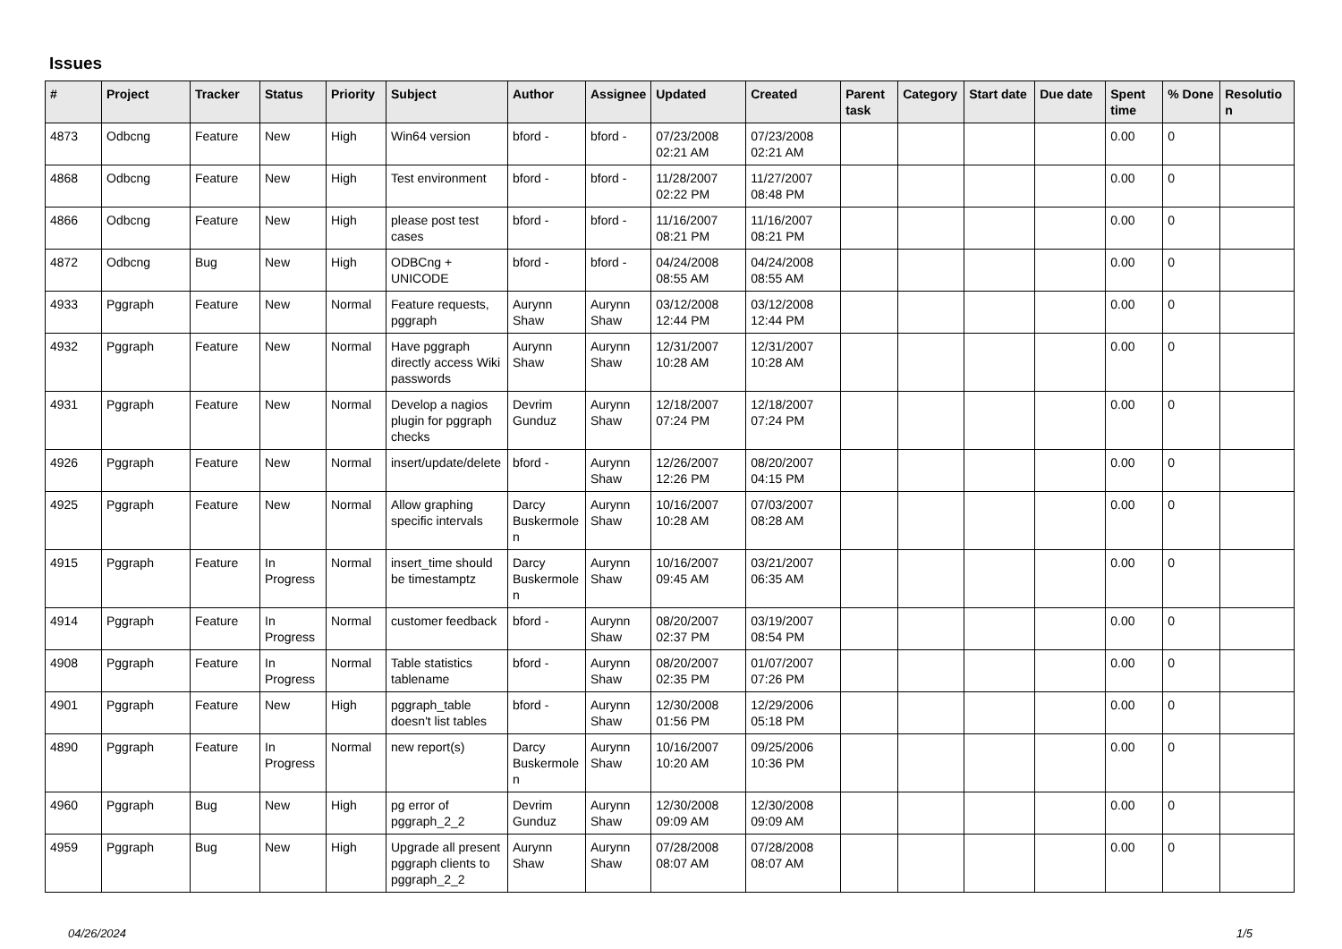Issues
| # | Project | Tracker | Status | Priority | Subject | Author | Assignee | Updated | Created | Parent task | Category | Start date | Due date | Spent time | % Done | Resolutio n |
| --- | --- | --- | --- | --- | --- | --- | --- | --- | --- | --- | --- | --- | --- | --- | --- | --- |
| 4873 | Odbcng | Feature | New | High | Win64 version | bford - | bford - | 07/23/2008 02:21 AM | 07/23/2008 02:21 AM | | | | | 0.00 | 0 | |
| 4868 | Odbcng | Feature | New | High | Test environment | bford - | bford - | 11/28/2007 02:22 PM | 11/27/2007 08:48 PM | | | | | 0.00 | 0 | |
| 4866 | Odbcng | Feature | New | High | please post test cases | bford - | bford - | 11/16/2007 08:21 PM | 11/16/2007 08:21 PM | | | | | 0.00 | 0 | |
| 4872 | Odbcng | Bug | New | High | ODBCng + UNICODE | bford - | bford - | 04/24/2008 08:55 AM | 04/24/2008 08:55 AM | | | | | 0.00 | 0 | |
| 4933 | Pggraph | Feature | New | Normal | Feature requests, pggraph | Aurynn Shaw | Aurynn Shaw | 03/12/2008 12:44 PM | 03/12/2008 12:44 PM | | | | | 0.00 | 0 | |
| 4932 | Pggraph | Feature | New | Normal | Have pggraph directly access Wiki passwords | Aurynn Shaw | Aurynn Shaw | 12/31/2007 10:28 AM | 12/31/2007 10:28 AM | | | | | 0.00 | 0 | |
| 4931 | Pggraph | Feature | New | Normal | Develop a nagios plugin for pggraph checks | Devrim Gunduz | Aurynn Shaw | 12/18/2007 07:24 PM | 12/18/2007 07:24 PM | | | | | 0.00 | 0 | |
| 4926 | Pggraph | Feature | New | Normal | insert/update/delete | bford - | Aurynn Shaw | 12/26/2007 12:26 PM | 08/20/2007 04:15 PM | | | | | 0.00 | 0 | |
| 4925 | Pggraph | Feature | New | Normal | Allow graphing specific intervals | Darcy Buskermole n | Aurynn Shaw | 10/16/2007 10:28 AM | 07/03/2007 08:28 AM | | | | | 0.00 | 0 | |
| 4915 | Pggraph | Feature | In Progress | Normal | insert_time should be timestamptz | Darcy Buskermole n | Aurynn Shaw | 10/16/2007 09:45 AM | 03/21/2007 06:35 AM | | | | | 0.00 | 0 | |
| 4914 | Pggraph | Feature | In Progress | Normal | customer feedback | bford - | Aurynn Shaw | 08/20/2007 02:37 PM | 03/19/2007 08:54 PM | | | | | 0.00 | 0 | |
| 4908 | Pggraph | Feature | In Progress | Normal | Table statistics tablename | bford - | Aurynn Shaw | 08/20/2007 02:35 PM | 01/07/2007 07:26 PM | | | | | 0.00 | 0 | |
| 4901 | Pggraph | Feature | New | High | pggraph_table doesn't list tables | bford - | Aurynn Shaw | 12/30/2008 01:56 PM | 12/29/2006 05:18 PM | | | | | 0.00 | 0 | |
| 4890 | Pggraph | Feature | In Progress | Normal | new report(s) | Darcy Buskermole n | Aurynn Shaw | 10/16/2007 10:20 AM | 09/25/2006 10:36 PM | | | | | 0.00 | 0 | |
| 4960 | Pggraph | Bug | New | High | pg error of pggraph_2_2 | Devrim Gunduz | Aurynn Shaw | 12/30/2008 09:09 AM | 12/30/2008 09:09 AM | | | | | 0.00 | 0 | |
| 4959 | Pggraph | Bug | New | High | Upgrade all present pggraph clients to pggraph_2_2 | Aurynn Shaw | Aurynn Shaw | 07/28/2008 08:07 AM | 07/28/2008 08:07 AM | | | | | 0.00 | 0 | |
04/26/2024 1/5